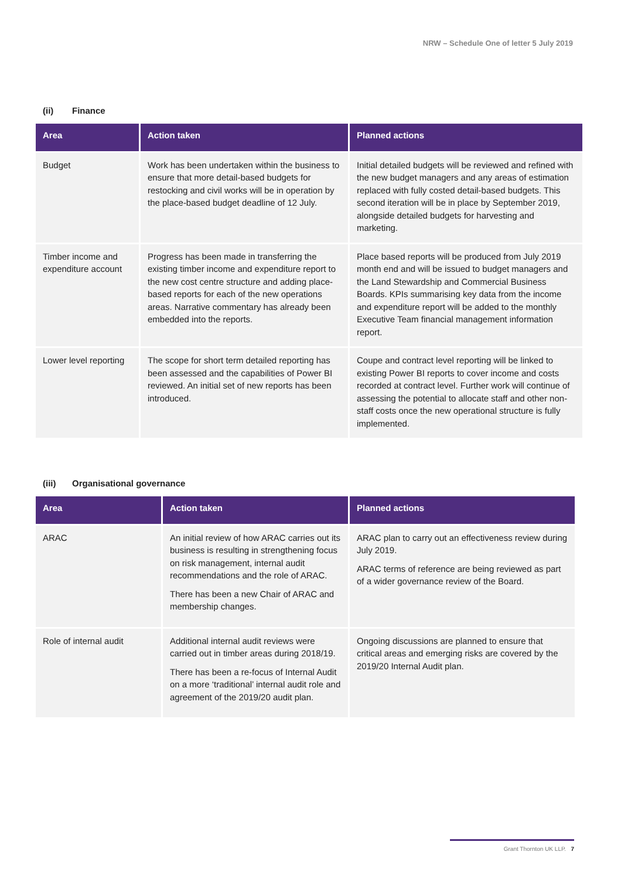NRW – Schedule One of letter 5 July 2019
(ii) Finance
| Area | Action taken | Planned actions |
| --- | --- | --- |
| Budget | Work has been undertaken within the business to ensure that more detail-based budgets for restocking and civil works will be in operation by the place-based budget deadline of 12 July. | Initial detailed budgets will be reviewed and refined with the new budget managers and any areas of estimation replaced with fully costed detail-based budgets. This second iteration will be in place by September 2019, alongside detailed budgets for harvesting and marketing. |
| Timber income and expenditure account | Progress has been made in transferring the existing timber income and expenditure report to the new cost centre structure and adding place-based reports for each of the new operations areas. Narrative commentary has already been embedded into the reports. | Place based reports will be produced from July 2019 month end and will be issued to budget managers and the Land Stewardship and Commercial Business Boards. KPIs summarising key data from the income and expenditure report will be added to the monthly Executive Team financial management information report. |
| Lower level reporting | The scope for short term detailed reporting has been assessed and the capabilities of Power BI reviewed. An initial set of new reports has been introduced. | Coupe and contract level reporting will be linked to existing Power BI reports to cover income and costs recorded at contract level. Further work will continue of assessing the potential to allocate staff and other non-staff costs once the new operational structure is fully implemented. |
(iii) Organisational governance
| Area | Action taken | Planned actions |
| --- | --- | --- |
| ARAC | An initial review of how ARAC carries out its business is resulting in strengthening focus on risk management, internal audit recommendations and the role of ARAC. There has been a new Chair of ARAC and membership changes. | ARAC plan to carry out an effectiveness review during July 2019. ARAC terms of reference are being reviewed as part of a wider governance review of the Board. |
| Role of internal audit | Additional internal audit reviews were carried out in timber areas during 2018/19. There has been a re-focus of Internal Audit on a more ‘traditional’ internal audit role and agreement of the 2019/20 audit plan. | Ongoing discussions are planned to ensure that critical areas and emerging risks are covered by the 2019/20 Internal Audit plan. |
Grant Thornton UK LLP. 7